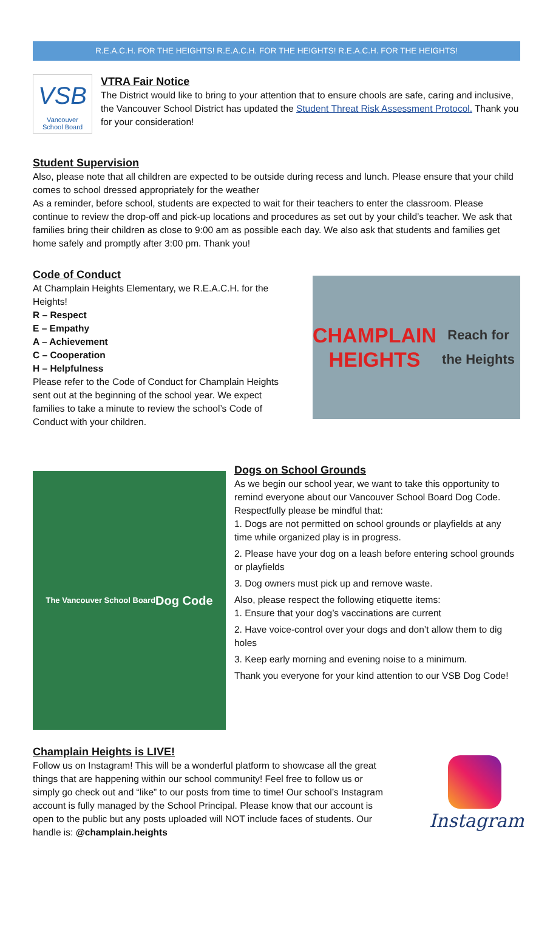R.E.A.C.H. FOR THE HEIGHTS! R.E.A.C.H. FOR THE HEIGHTS! R.E.A.C.H. FOR THE HEIGHTS!
VSB
Vancouver
School Board
VTRA Fair Notice
The District would like to bring to your attention that to ensure chools are safe, caring and inclusive, the Vancouver School District has updated the Student Threat Risk Assessment Protocol. Thank you for your consideration!
Student Supervision
Also, please note that all children are expected to be outside during recess and lunch. Please ensure that your child comes to school dressed appropriately for the weather
As a reminder, before school, students are expected to wait for their teachers to enter the classroom. Please continue to review the drop-off and pick-up locations and procedures as set out by your child’s teacher. We ask that families bring their children as close to 9:00 am as possible each day. We also ask that students and families get home safely and promptly after 3:00 pm. Thank you!
Code of Conduct
At Champlain Heights Elementary, we R.E.A.C.H. for the Heights!
R – Respect
E – Empathy
A – Achievement
C – Cooperation
H – Helpfulness
Please refer to the Code of Conduct for Champlain Heights sent out at the beginning of the school year. We expect families to take a minute to review the school’s Code of Conduct with your children.
CHAMPLAIN
HEIGHTS
Reach for the Heights
The Vancouver School Board
Dog Code
Dogs on School Grounds
As we begin our school year, we want to take this opportunity to remind everyone about our Vancouver School Board Dog Code. Respectfully please be mindful that:
1. Dogs are not permitted on school grounds or playfields at any time while organized play is in progress.
2. Please have your dog on a leash before entering school grounds or playfields
3. Dog owners must pick up and remove waste.
Also, please respect the following etiquette items:
1. Ensure that your dog’s vaccinations are current
2. Have voice-control over your dogs and don’t allow them to dig holes
3. Keep early morning and evening noise to a minimum.
Thank you everyone for your kind attention to our VSB Dog Code!
Champlain Heights is LIVE!
Follow us on Instagram! This will be a wonderful platform to showcase all the great things that are happening within our school community! Feel free to follow us or simply go check out and “like” to our posts from time to time! Our school’s Instagram account is fully managed by the School Principal. Please know that our account is open to the public but any posts uploaded will NOT include faces of students. Our handle is: @champlain.heights
Instagram